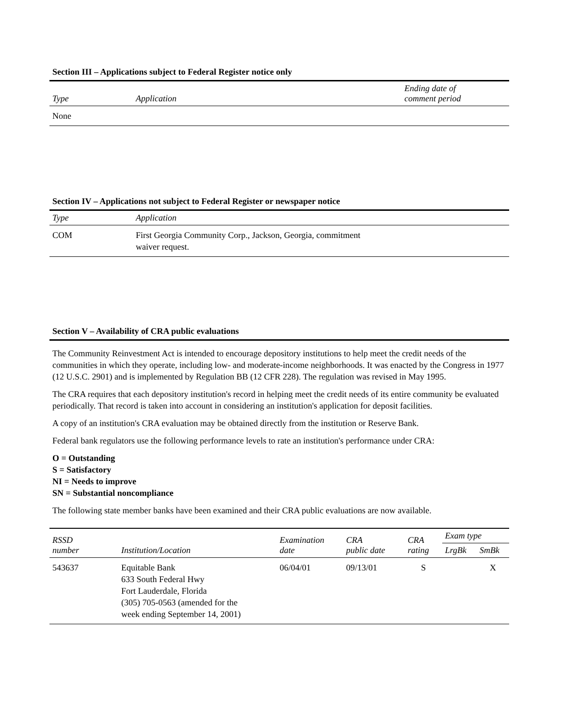Section III – Applications subject to Federal Register notice only
| Type | Application | Ending date of comment period |
| --- | --- | --- |
| None | | |
Section IV – Applications not subject to Federal Register or newspaper notice
| Type | Application |
| --- | --- |
| COM | First Georgia Community Corp., Jackson, Georgia, commitment waiver request. |
Section V – Availability of CRA public evaluations
The Community Reinvestment Act is intended to encourage depository institutions to help meet the credit needs of the communities in which they operate, including low- and moderate-income neighborhoods. It was enacted by the Congress in 1977 (12 U.S.C. 2901) and is implemented by Regulation BB (12 CFR 228). The regulation was revised in May 1995.
The CRA requires that each depository institution's record in helping meet the credit needs of its entire community be evaluated periodically. That record is taken into account in considering an institution's application for deposit facilities.
A copy of an institution's CRA evaluation may be obtained directly from the institution or Reserve Bank.
Federal bank regulators use the following performance levels to rate an institution's performance under CRA:
O = Outstanding
S = Satisfactory
NI = Needs to improve
SN = Substantial noncompliance
The following state member banks have been examined and their CRA public evaluations are now available.
| RSSD number | Institution/Location | Examination date | CRA public date | CRA rating | Exam type | |
| --- | --- | --- | --- | --- | --- | --- |
| | | | | | LrgBk | SmBk |
| 543637 | Equitable Bank 633 South Federal Hwy Fort Lauderdale, Florida (305) 705-0563 (amended for the week ending September 14, 2001) | 06/04/01 | 09/13/01 | S | | X |